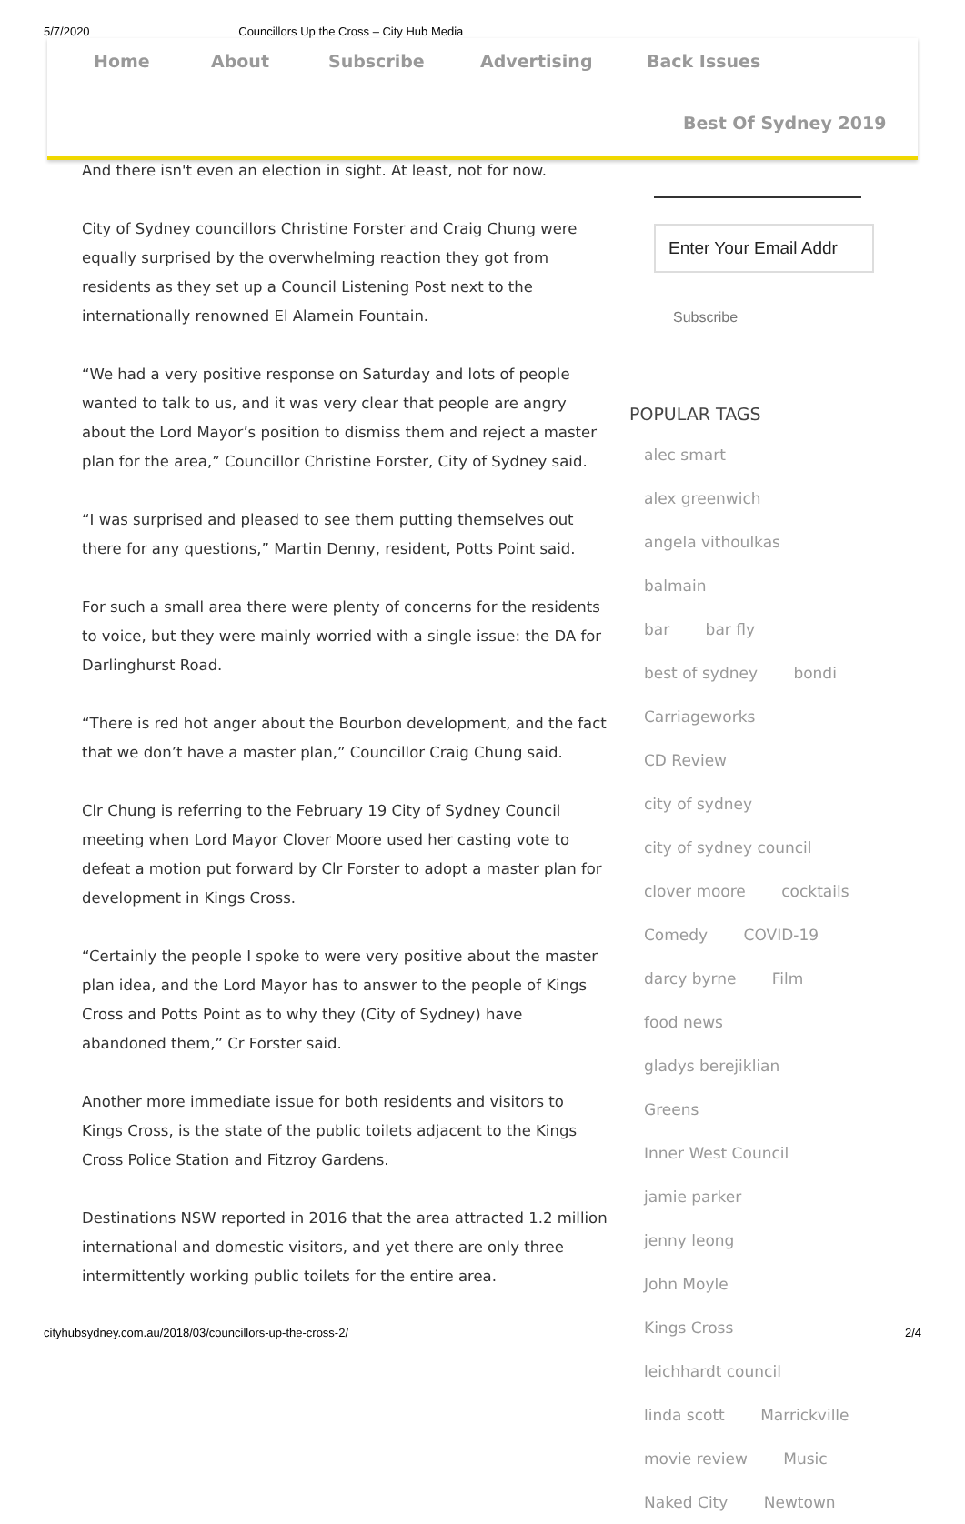5/7/2020 Councillors Up the Cross – City Hub Media
Home About Subscribe Advertising Back Issues
Best Of Sydney 2019
And there isn't even an election in sight. At least, not for now.
City of Sydney councillors Christine Forster and Craig Chung were equally surprised by the overwhelming reaction they got from residents as they set up a Council Listening Post next to the internationally renowned El Alamein Fountain.
“We had a very positive response on Saturday and lots of people wanted to talk to us, and it was very clear that people are angry about the Lord Mayor’s position to dismiss them and reject a master plan for the area,” Councillor Christine Forster, City of Sydney said.
“I was surprised and pleased to see them putting themselves out there for any questions,” Martin Denny, resident, Potts Point said.
For such a small area there were plenty of concerns for the residents to voice, but they were mainly worried with a single issue: the DA for Darlinghurst Road.
“There is red hot anger about the Bourbon development, and the fact that we don’t have a master plan,” Councillor Craig Chung said.
Clr Chung is referring to the February 19 City of Sydney Council meeting when Lord Mayor Clover Moore used her casting vote to defeat a motion put forward by Clr Forster to adopt a master plan for development in Kings Cross.
“Certainly the people I spoke to were very positive about the master plan idea, and the Lord Mayor has to answer to the people of Kings Cross and Potts Point as to why they (City of Sydney) have abandoned them,” Cr Forster said.
Another more immediate issue for both residents and visitors to Kings Cross, is the state of the public toilets adjacent to the Kings Cross Police Station and Fitzroy Gardens.
Destinations NSW reported in 2016 that the area attracted 1.2 million international and domestic visitors, and yet there are only three intermittently working public toilets for the entire area.
Enter Your Email Addr
Subscribe
POPULAR TAGS
alec smart alex greenwich
angela vithoulkas balmain
bar bar fly
best of sydney bondi
Carriageworks CD Review
city of sydney
city of sydney council
clover moore cocktails
Comedy COVID-19
darcy byrne Film
food news
gladys berejiklian Greens
Inner West Council
jamie parker jenny leong
John Moyle Kings Cross
leichhardt council
linda scott Marrickville
movie review Music
Naked City Newtown
cityhubsydney.com.au/2018/03/councillors-up-the-cross-2/ 2/4